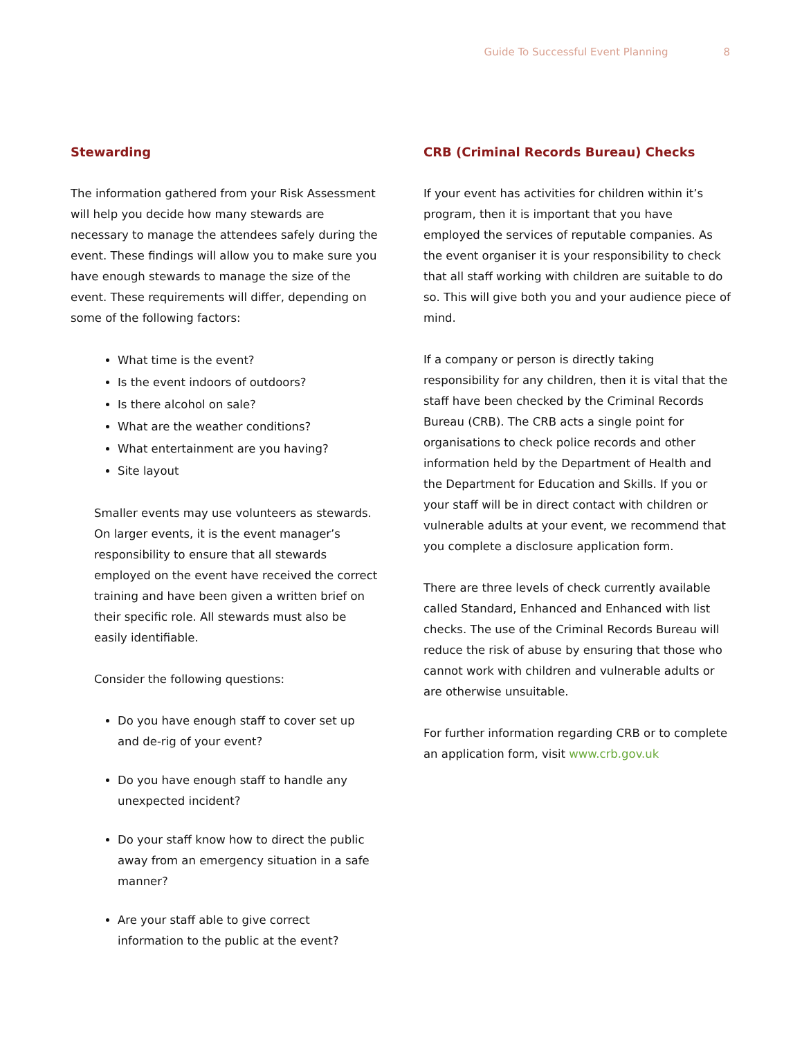Guide To Successful Event Planning 8
Stewarding
The information gathered from your Risk Assessment will help you decide how many stewards are necessary to manage the attendees safely during the event. These findings will allow you to make sure you have enough stewards to manage the size of the event. These requirements will differ, depending on some of the following factors:
What time is the event?
Is the event indoors of outdoors?
Is there alcohol on sale?
What are the weather conditions?
What entertainment are you having?
Site layout
Smaller events may use volunteers as stewards. On larger events, it is the event manager’s responsibility to ensure that all stewards employed on the event have received the correct training and have been given a written brief on their specific role. All stewards must also be easily identifiable.
Consider the following questions:
Do you have enough staff to cover set up and de-rig of your event?
Do you have enough staff to handle any unexpected incident?
Do your staff know how to direct the public away from an emergency situation in a safe manner?
Are your staff able to give correct information to the public at the event?
CRB (Criminal Records Bureau) Checks
If your event has activities for children within it’s program, then it is important that you have employed the services of reputable companies. As the event organiser it is your responsibility to check that all staff working with children are suitable to do so. This will give both you and your audience piece of mind.
If a company or person is directly taking responsibility for any children, then it is vital that the staff have been checked by the Criminal Records Bureau (CRB). The CRB acts a single point for organisations to check police records and other information held by the Department of Health and the Department for Education and Skills. If you or your staff will be in direct contact with children or vulnerable adults at your event, we recommend that you complete a disclosure application form.
There are three levels of check currently available called Standard, Enhanced and Enhanced with list checks. The use of the Criminal Records Bureau will reduce the risk of abuse by ensuring that those who cannot work with children and vulnerable adults or are otherwise unsuitable.
For further information regarding CRB or to complete an application form, visit www.crb.gov.uk